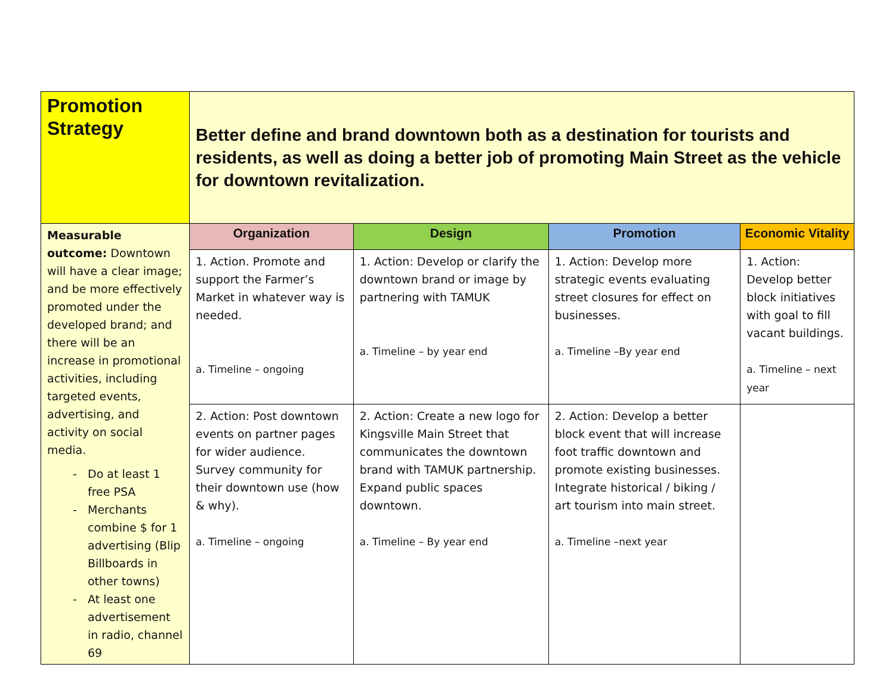| Promotion Strategy | Better define and brand downtown both as a destination for tourists and residents, as well as doing a better job of promoting Main Street as the vehicle for downtown revitalization. | | | |
| Measurable outcome: Downtown will have a clear image; and be more effectively promoted under the developed brand; and there will be an increase in promotional activities, including targeted events, advertising, and activity on social media. Do at least 1 free PSA Merchants combine $ for 1 advertising (Blip Billboards in other towns) At least one advertisement in radio, channel 69 | Organization | Design | Promotion | Economic Vitality |
| | 1. Action. Promote and support the Farmer’s Market in whatever way is needed. a. Timeline – ongoing | 1. Action: Develop or clarify the downtown brand or image by partnering with TAMUK a. Timeline – by year end | 1. Action: Develop more strategic events evaluating street closures for effect on businesses. a. Timeline –By year end | 1. Action: Develop better block initiatives with goal to fill vacant buildings. a. Timeline – next year |
| | 2. Action: Post downtown events on partner pages for wider audience. Survey community for their downtown use (how & why). a. Timeline – ongoing | 2. Action: Create a new logo for Kingsville Main Street that communicates the downtown brand with TAMUK partnership. Expand public spaces downtown. a. Timeline – By year end | 2. Action: Develop a better block event that will increase foot traffic downtown and promote existing businesses. Integrate historical / biking / art tourism into main street. a. Timeline –next year | |